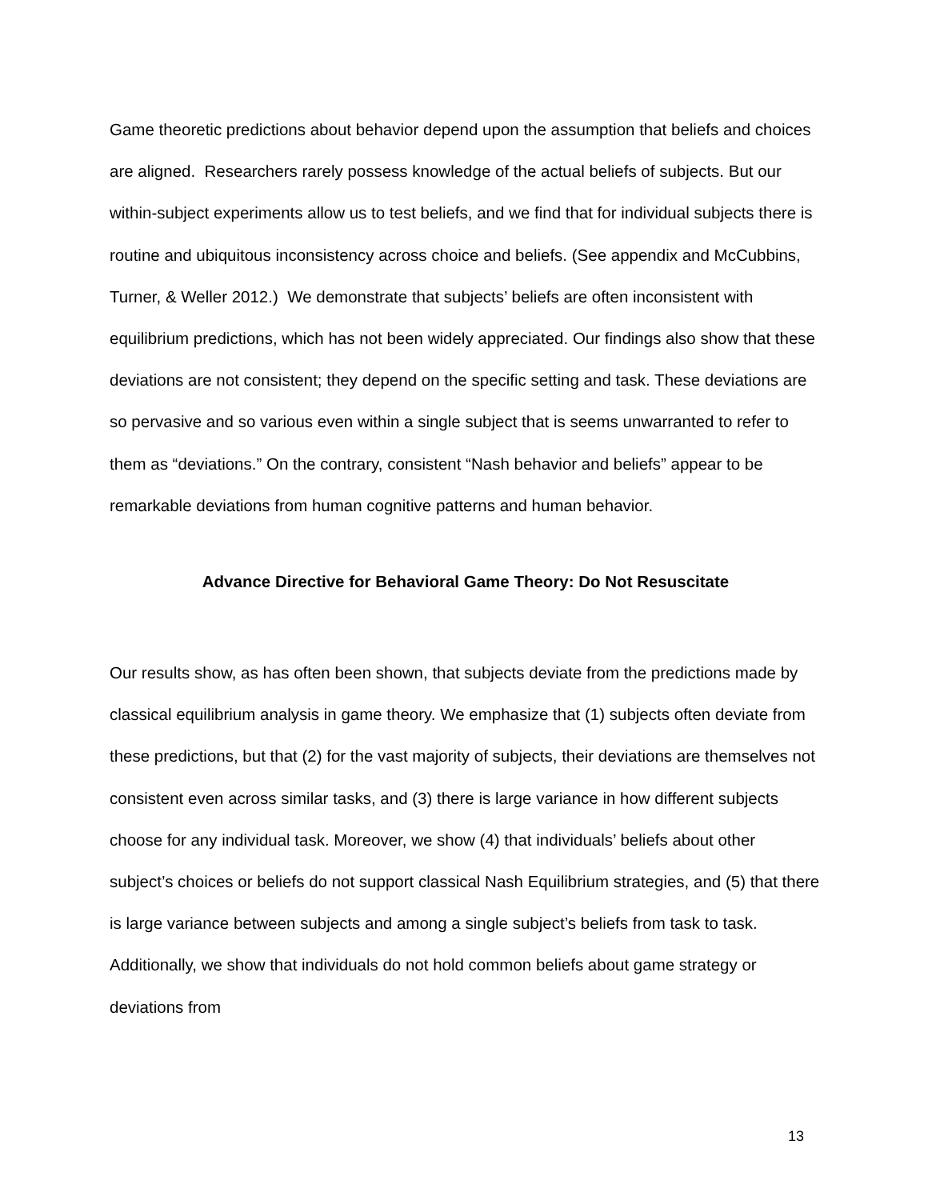Game theoretic predictions about behavior depend upon the assumption that beliefs and choices are aligned. Researchers rarely possess knowledge of the actual beliefs of subjects. But our within-subject experiments allow us to test beliefs, and we find that for individual subjects there is routine and ubiquitous inconsistency across choice and beliefs. (See appendix and McCubbins, Turner, & Weller 2012.) We demonstrate that subjects’ beliefs are often inconsistent with equilibrium predictions, which has not been widely appreciated. Our findings also show that these deviations are not consistent; they depend on the specific setting and task. These deviations are so pervasive and so various even within a single subject that is seems unwarranted to refer to them as “deviations.” On the contrary, consistent “Nash behavior and beliefs” appear to be remarkable deviations from human cognitive patterns and human behavior.
Advance Directive for Behavioral Game Theory: Do Not Resuscitate
Our results show, as has often been shown, that subjects deviate from the predictions made by classical equilibrium analysis in game theory. We emphasize that (1) subjects often deviate from these predictions, but that (2) for the vast majority of subjects, their deviations are themselves not consistent even across similar tasks, and (3) there is large variance in how different subjects choose for any individual task. Moreover, we show (4) that individuals’ beliefs about other subject’s choices or beliefs do not support classical Nash Equilibrium strategies, and (5) that there is large variance between subjects and among a single subject’s beliefs from task to task. Additionally, we show that individuals do not hold common beliefs about game strategy or deviations from
13